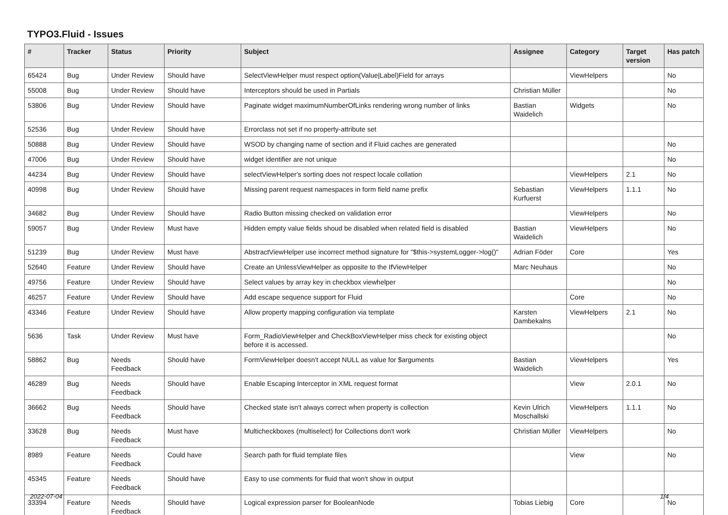TYPO3.Fluid - Issues
| # | Tracker | Status | Priority | Subject | Assignee | Category | Target version | Has patch |
| --- | --- | --- | --- | --- | --- | --- | --- | --- |
| 65424 | Bug | Under Review | Should have | SelectViewHelper must respect option(Value/Label)Field for arrays | | ViewHelpers | | No |
| 55008 | Bug | Under Review | Should have | Interceptors should be used in Partials | Christian Müller | | | No |
| 53806 | Bug | Under Review | Should have | Paginate widget maximumNumberOfLinks rendering wrong number of links | Bastian Waidelich | Widgets | | No |
| 52536 | Bug | Under Review | Should have | Errorclass not set if no property-attribute set | | | | |
| 50888 | Bug | Under Review | Should have | WSOD by changing name of section and if Fluid caches are generated | | | | No |
| 47006 | Bug | Under Review | Should have | widget identifier are not unique | | | | No |
| 44234 | Bug | Under Review | Should have | selectViewHelper's sorting does not respect locale collation | | ViewHelpers | 2.1 | No |
| 40998 | Bug | Under Review | Should have | Missing parent request namespaces in form field name prefix | Sebastian Kurfuerst | ViewHelpers | 1.1.1 | No |
| 34682 | Bug | Under Review | Should have | Radio Button missing checked on validation error | | ViewHelpers | | No |
| 59057 | Bug | Under Review | Must have | Hidden empty value fields shoud be disabled when related field is disabled | Bastian Waidelich | ViewHelpers | | No |
| 51239 | Bug | Under Review | Must have | AbstractViewHelper use incorrect method signature for "$this->systemLogger->log()" | Adrian Föder | Core | | Yes |
| 52640 | Feature | Under Review | Should have | Create an UnlessViewHelper as opposite to the IfViewHelper | Marc Neuhaus | | | No |
| 49756 | Feature | Under Review | Should have | Select values by array key in checkbox viewhelper | | | | No |
| 46257 | Feature | Under Review | Should have | Add escape sequence support for Fluid | | Core | | No |
| 43346 | Feature | Under Review | Should have | Allow property mapping configuration via template | Karsten Dambekalns | ViewHelpers | 2.1 | No |
| 5636 | Task | Under Review | Must have | Form_RadioViewHelper and CheckBoxViewHelper miss check for existing object before it is accessed. | | | | No |
| 58862 | Bug | Needs Feedback | Should have | FormViewHelper doesn't accept NULL as value for $arguments | Bastian Waidelich | ViewHelpers | | Yes |
| 46289 | Bug | Needs Feedback | Should have | Enable Escaping Interceptor in XML request format | | View | 2.0.1 | No |
| 36662 | Bug | Needs Feedback | Should have | Checked state isn't always correct when property is collection | Kevin Ulrich Moschallski | ViewHelpers | 1.1.1 | No |
| 33628 | Bug | Needs Feedback | Must have | Multicheckboxes (multiselect) for Collections don't work | Christian Müller | ViewHelpers | | No |
| 8989 | Feature | Needs Feedback | Could have | Search path for fluid template files | | View | | No |
| 45345 | Feature | Needs Feedback | Should have | Easy to use comments for fluid that won't show in output | | | | |
| 33394 | Feature | Needs Feedback | Should have | Logical expression parser for BooleanNode | Tobias Liebig | Core | | No |
2022-07-04 1/4